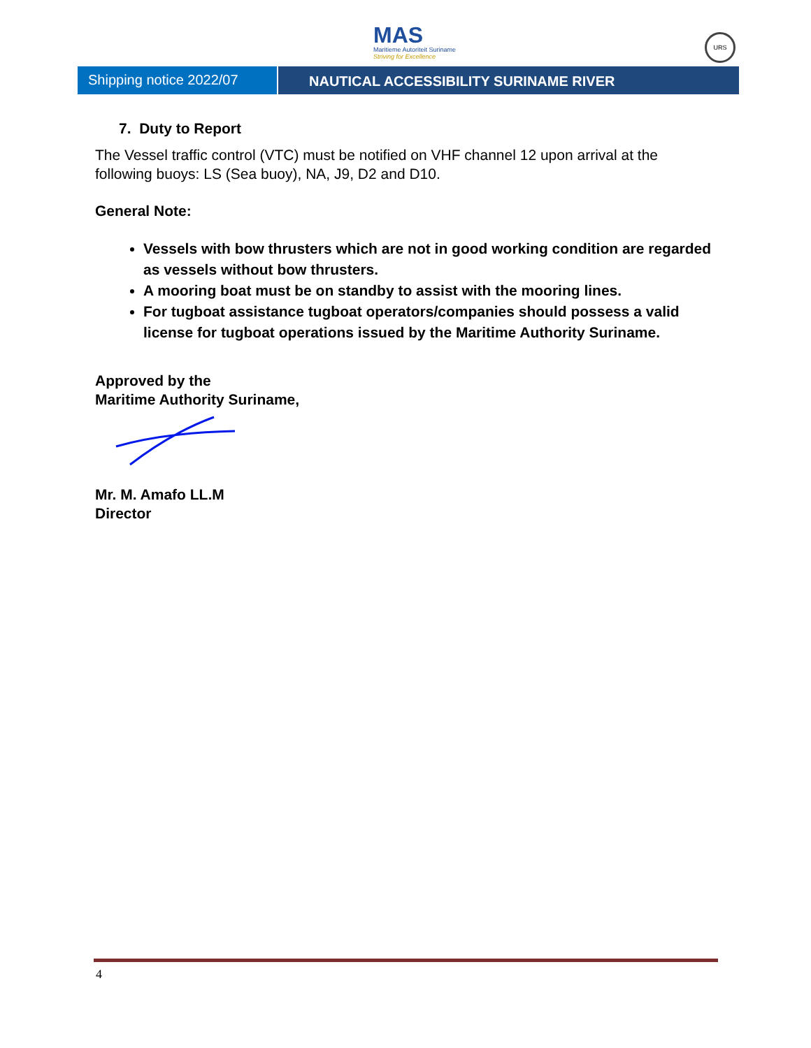MAS
Maritieme Autoriteit Suriname
Striving for Excellence
URS
Shipping notice 2022/07 NAUTICAL ACCESSIBILITY SURINAME RIVER
7. Duty to Report
The Vessel traffic control (VTC) must be notified on VHF channel 12 upon arrival at the following buoys: LS (Sea buoy), NA, J9, D2 and D10.
General Note:
Vessels with bow thrusters which are not in good working condition are regarded as vessels without bow thrusters.
A mooring boat must be on standby to assist with the mooring lines.
For tugboat assistance tugboat operators/companies should possess a valid license for tugboat operations issued by the Maritime Authority Suriname.
Approved by the
Maritime Authority Suriname,
Mr. M. Amafo LL.M
Director
4